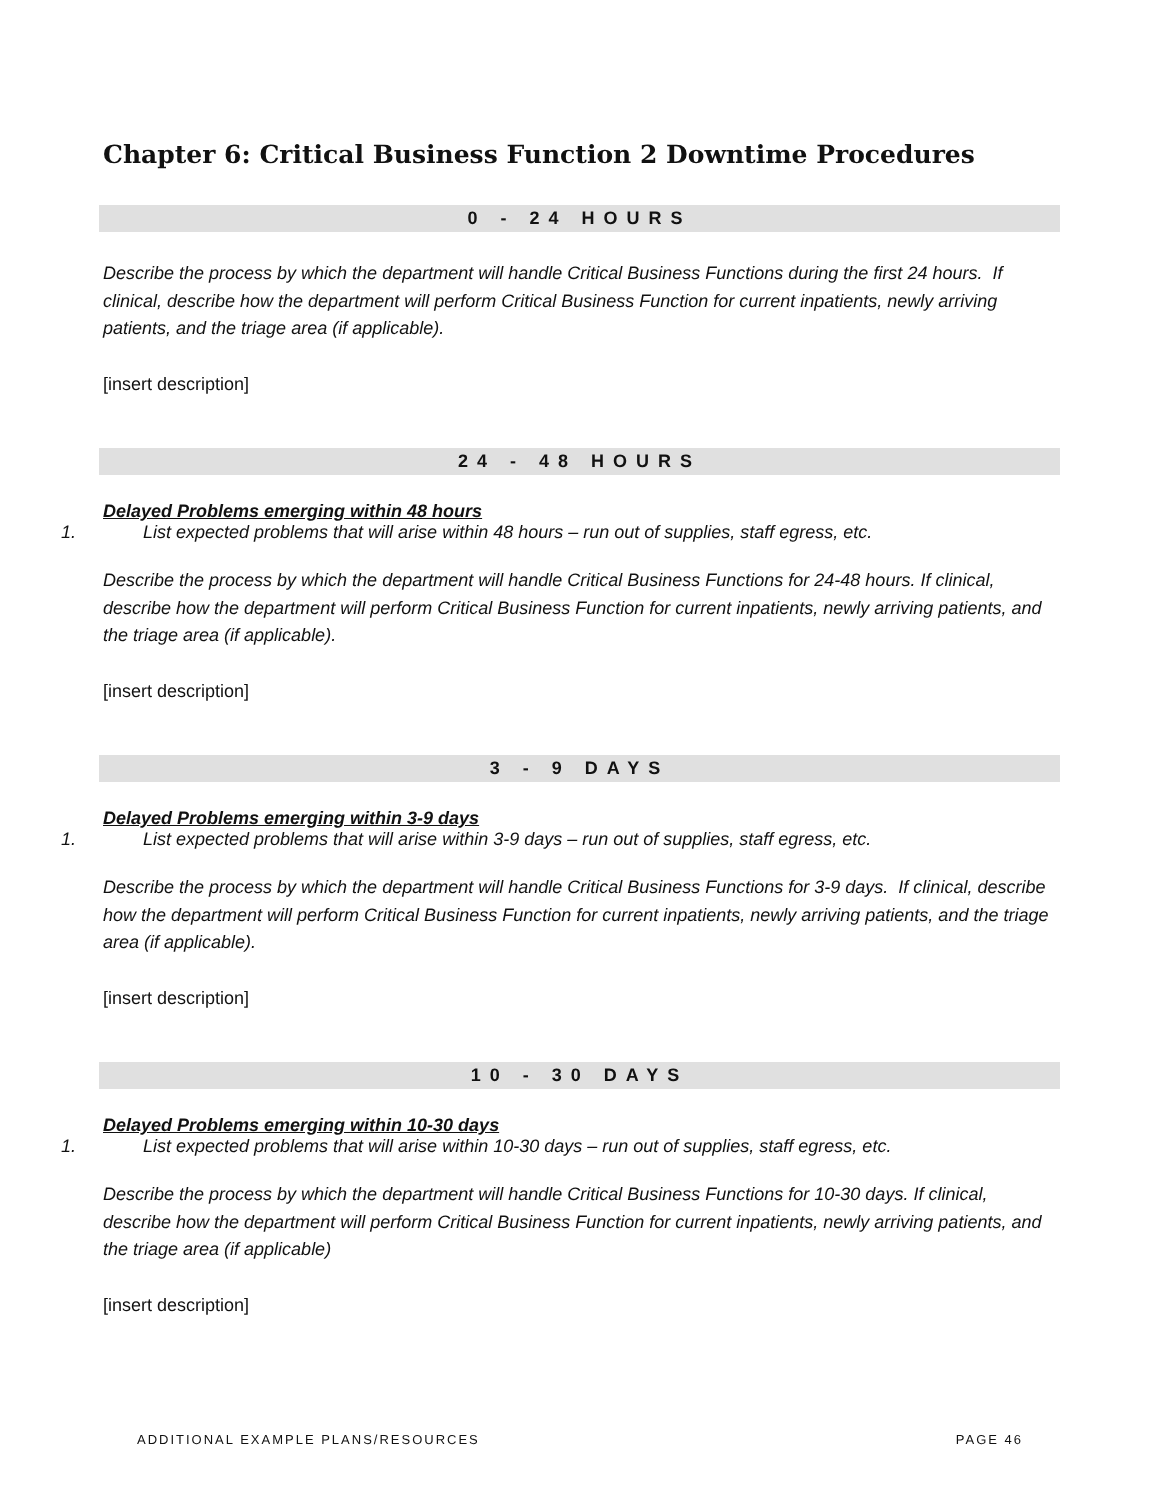Chapter 6: Critical Business Function 2 Downtime Procedures
0 - 24 HOURS
Describe the process by which the department will handle Critical Business Functions during the first 24 hours. If clinical, describe how the department will perform Critical Business Function for current inpatients, newly arriving patients, and the triage area (if applicable).
[insert description]
24 - 48 HOURS
Delayed Problems emerging within 48 hours
1. List expected problems that will arise within 48 hours – run out of supplies, staff egress, etc.
Describe the process by which the department will handle Critical Business Functions for 24-48 hours. If clinical, describe how the department will perform Critical Business Function for current inpatients, newly arriving patients, and the triage area (if applicable).
[insert description]
3 - 9 DAYS
Delayed Problems emerging within 3-9 days
1. List expected problems that will arise within 3-9 days – run out of supplies, staff egress, etc.
Describe the process by which the department will handle Critical Business Functions for 3-9 days. If clinical, describe how the department will perform Critical Business Function for current inpatients, newly arriving patients, and the triage area (if applicable).
[insert description]
10 - 30 DAYS
Delayed Problems emerging within 10-30 days
1. List expected problems that will arise within 10-30 days – run out of supplies, staff egress, etc.
Describe the process by which the department will handle Critical Business Functions for 10-30 days. If clinical, describe how the department will perform Critical Business Function for current inpatients, newly arriving patients, and the triage area (if applicable)
[insert description]
ADDITIONAL EXAMPLE PLANS/RESOURCES PAGE 46